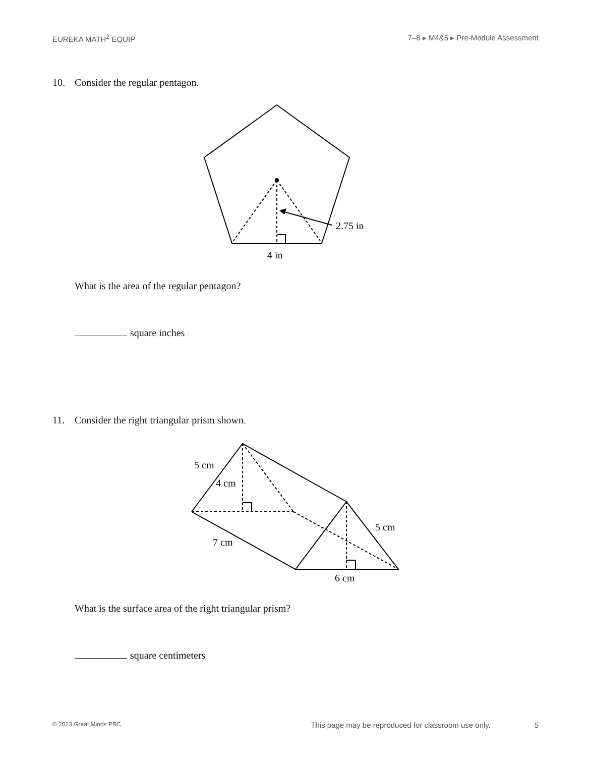EUREKA MATH<sup>2</sup> EQUIP 7–8 ▸ M4&5 ▸ Pre-Module Assessment
10. Consider the regular pentagon.
2.75 in
4 in
What is the area of the regular pentagon?
square inches
11. Consider the right triangular prism shown.
5 cm
4 cm
7 cm
5 cm
6 cm
What is the surface area of the right triangular prism?
square centimeters
© 2023 Great Minds PBC This page may be reproduced for classroom use only. 5